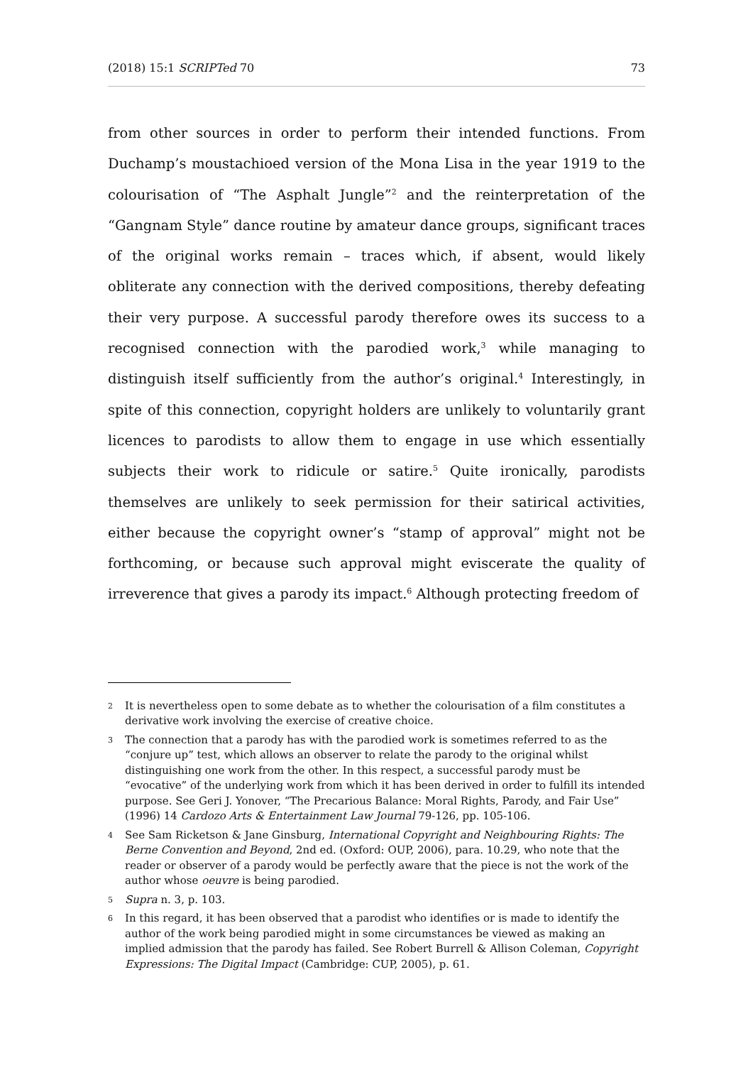(2018) 15:1 SCRIPTed 70 73
from other sources in order to perform their intended functions. From Duchamp’s moustachioed version of the Mona Lisa in the year 1919 to the colourisation of “The Asphalt Jungle”<sup>2</sup> and the reinterpretation of the “Gangnam Style” dance routine by amateur dance groups, significant traces of the original works remain – traces which, if absent, would likely obliterate any connection with the derived compositions, thereby defeating their very purpose. A successful parody therefore owes its success to a recognised connection with the parodied work,<sup>3</sup> while managing to distinguish itself sufficiently from the author’s original.<sup>4</sup> Interestingly, in spite of this connection, copyright holders are unlikely to voluntarily grant licences to parodists to allow them to engage in use which essentially subjects their work to ridicule or satire.<sup>5</sup> Quite ironically, parodists themselves are unlikely to seek permission for their satirical activities, either because the copyright owner’s “stamp of approval” might not be forthcoming, or because such approval might eviscerate the quality of irreverence that gives a parody its impact.<sup>6</sup> Although protecting freedom of
2 It is nevertheless open to some debate as to whether the colourisation of a film constitutes a derivative work involving the exercise of creative choice.
3 The connection that a parody has with the parodied work is sometimes referred to as the “conjure up” test, which allows an observer to relate the parody to the original whilst distinguishing one work from the other. In this respect, a successful parody must be “evocative” of the underlying work from which it has been derived in order to fulfill its intended purpose. See Geri J. Yonover, “The Precarious Balance: Moral Rights, Parody, and Fair Use” (1996) 14 Cardozo Arts & Entertainment Law Journal 79-126, pp. 105-106.
4 See Sam Ricketson & Jane Ginsburg, International Copyright and Neighbouring Rights: The Berne Convention and Beyond, 2nd ed. (Oxford: OUP, 2006), para. 10.29, who note that the reader or observer of a parody would be perfectly aware that the piece is not the work of the author whose oeuvre is being parodied.
5 Supra n. 3, p. 103.
6 In this regard, it has been observed that a parodist who identifies or is made to identify the author of the work being parodied might in some circumstances be viewed as making an implied admission that the parody has failed. See Robert Burrell & Allison Coleman, Copyright Expressions: The Digital Impact (Cambridge: CUP, 2005), p. 61.